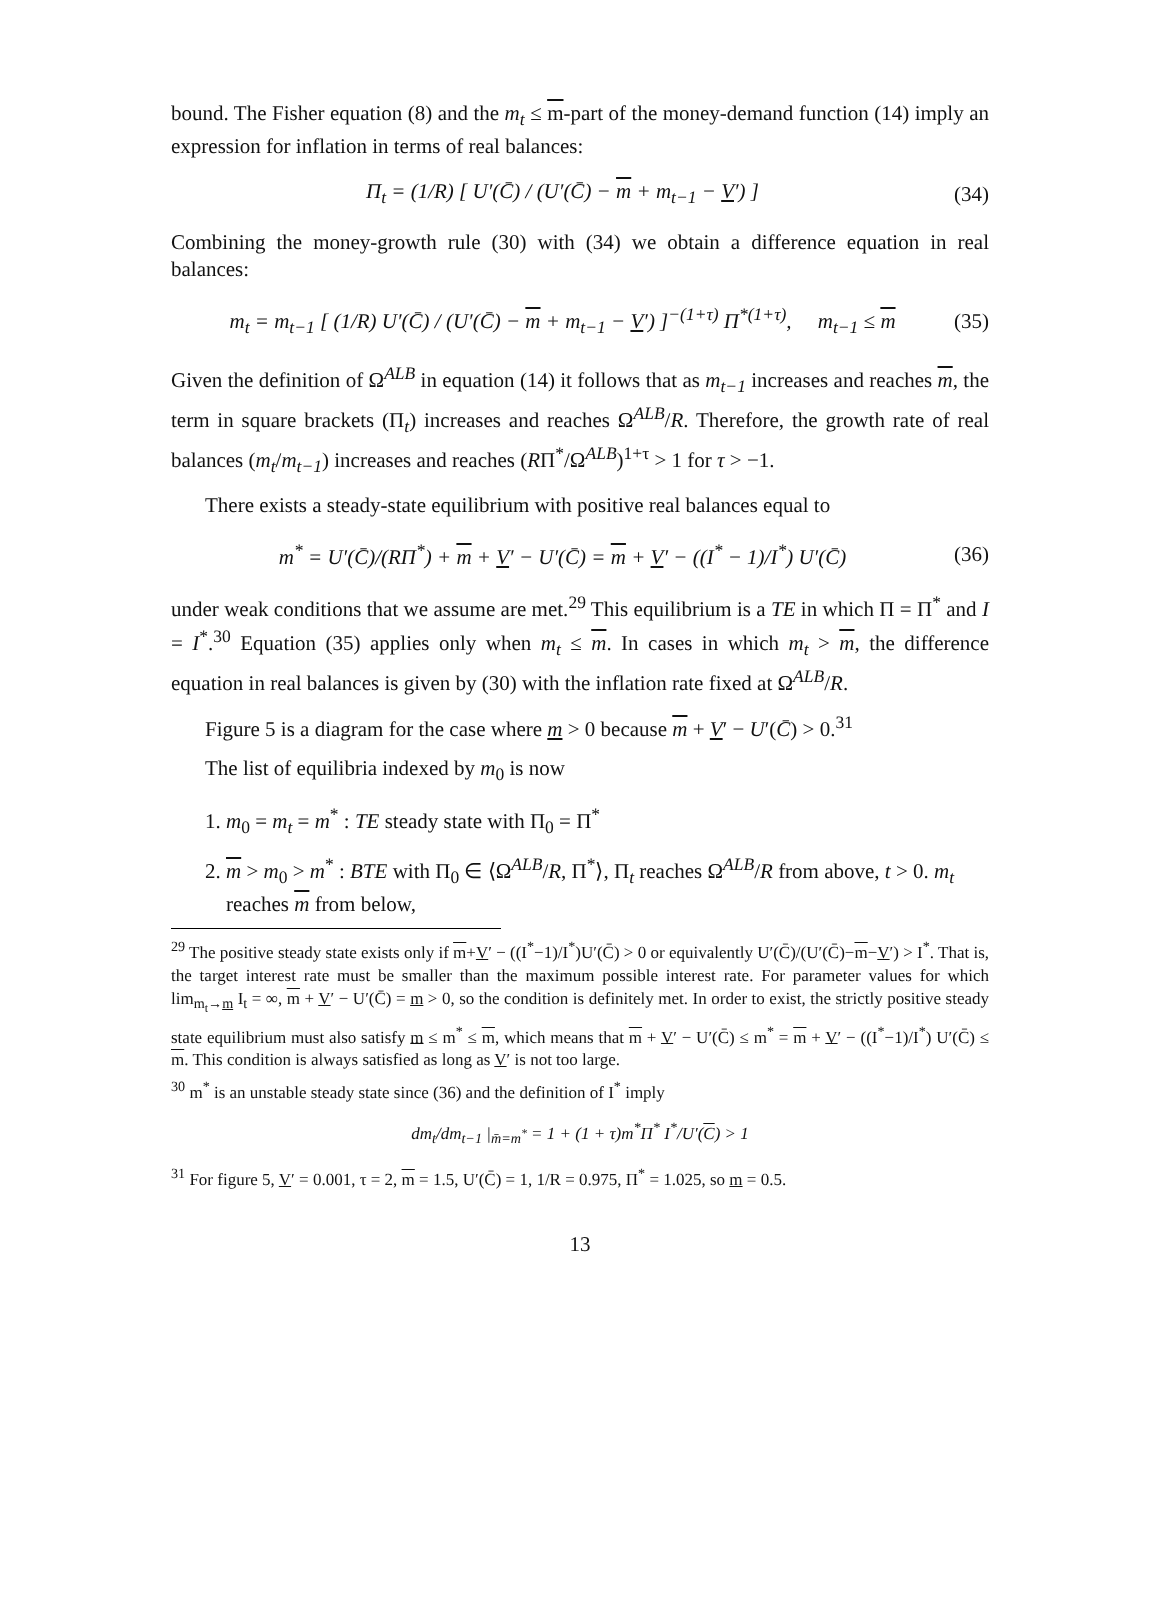bound. The Fisher equation (8) and the m<sub>t</sub> ≤ m-part of the money-demand function (14) imply an expression for inflation in terms of real balances:
Π<sub>t</sub> = (1/R) [ U′(C̄) / (U′(C̄) − m + m<sub>t−1</sub> − V′) ] (34)
Combining the money-growth rule (30) with (34) we obtain a difference equation in real balances:
m<sub>t</sub> = m<sub>t−1</sub> [ (1/R) U′(C̄) / (U′(C̄) − m + m<sub>t−1</sub> − V′) ]<sup>−(1+τ)</sup> Π<sup>*(1+τ)</sup>, m<sub>t−1</sub> ≤ m (35)
Given the definition of Ω<sup>ALB</sup> in equation (14) it follows that as m<sub>t−1</sub> increases and reaches m, the term in square brackets (Π<sub>t</sub>) increases and reaches Ω<sup>ALB</sup>/R. Therefore, the growth rate of real balances (m<sub>t</sub>/m<sub>t−1</sub>) increases and reaches (RΠ<sup>*</sup>/Ω<sup>ALB</sup>)<sup>1+τ</sup> > 1 for τ > −1.
There exists a steady-state equilibrium with positive real balances equal to
m<sup>*</sup> = U′(C̄)/(RΠ<sup>*</sup>) + m + V′ − U′(C̄) = m + V′ − ((I<sup>*</sup> − 1)/I<sup>*</sup>) U′(C̄) (36)
under weak conditions that we assume are met.<sup>29</sup> This equilibrium is a TE in which Π = Π<sup>*</sup> and I = I<sup>*</sup>.<sup>30</sup> Equation (35) applies only when m<sub>t</sub> ≤ m. In cases in which m<sub>t</sub> > m, the difference equation in real balances is given by (30) with the inflation rate fixed at Ω<sup>ALB</sup>/R.
Figure 5 is a diagram for the case where m > 0 because m + V′ − U′(C̄) > 0.<sup>31</sup>
The list of equilibria indexed by m<sub>0</sub> is now
1. m<sub>0</sub> = m<sub>t</sub> = m<sup>*</sup> : TE steady state with Π<sub>0</sub> = Π<sup>*</sup>
2. m > m<sub>0</sub> > m<sup>*</sup> : BTE with Π<sub>0</sub> ∈ ⟨Ω<sup>ALB</sup>/R, Π<sup>*</sup>⟩, Π<sub>t</sub> reaches Ω<sup>ALB</sup>/R from above, t > 0. m<sub>t</sub> reaches m from below,
<sup>29</sup> The positive steady state exists only if m+V′ − ((I<sup>*</sup>−1)/I<sup>*</sup>)U′(C̄) > 0 or equivalently U′(C̄)/(U′(C̄)−m−V′) > I<sup>*</sup>. That is, the target interest rate must be smaller than the maximum possible interest rate. For parameter values for which lim<sub>m<sub>t</sub>→m</sub> I<sub>t</sub> = ∞, m + V′ − U′(C̄) = m > 0, so the condition is definitely met. In order to exist, the strictly positive steady state equilibrium must also satisfy m ≤ m<sup>*</sup> ≤ m, which means that m + V′ − U′(C̄) ≤ m<sup>*</sup> = m + V′ − ((I<sup>*</sup>−1)/I<sup>*</sup>) U′(C̄) ≤ m. This condition is always satisfied as long as V′ is not too large.
<sup>30</sup> m<sup>*</sup> is an unstable steady state since (36) and the definition of I<sup>*</sup> imply
dm<sub>t</sub>/dm<sub>t−1</sub> |<sub>m̄=m<sup>*</sup></sub> = 1 + (1 + τ)m<sup>*</sup>Π<sup>*</sup> I<sup>*</sup>/U′(C) > 1
<sup>31</sup> For figure 5, V′ = 0.001, τ = 2, m = 1.5, U′(C̄) = 1, 1/R = 0.975, Π<sup>*</sup> = 1.025, so m = 0.5.
13